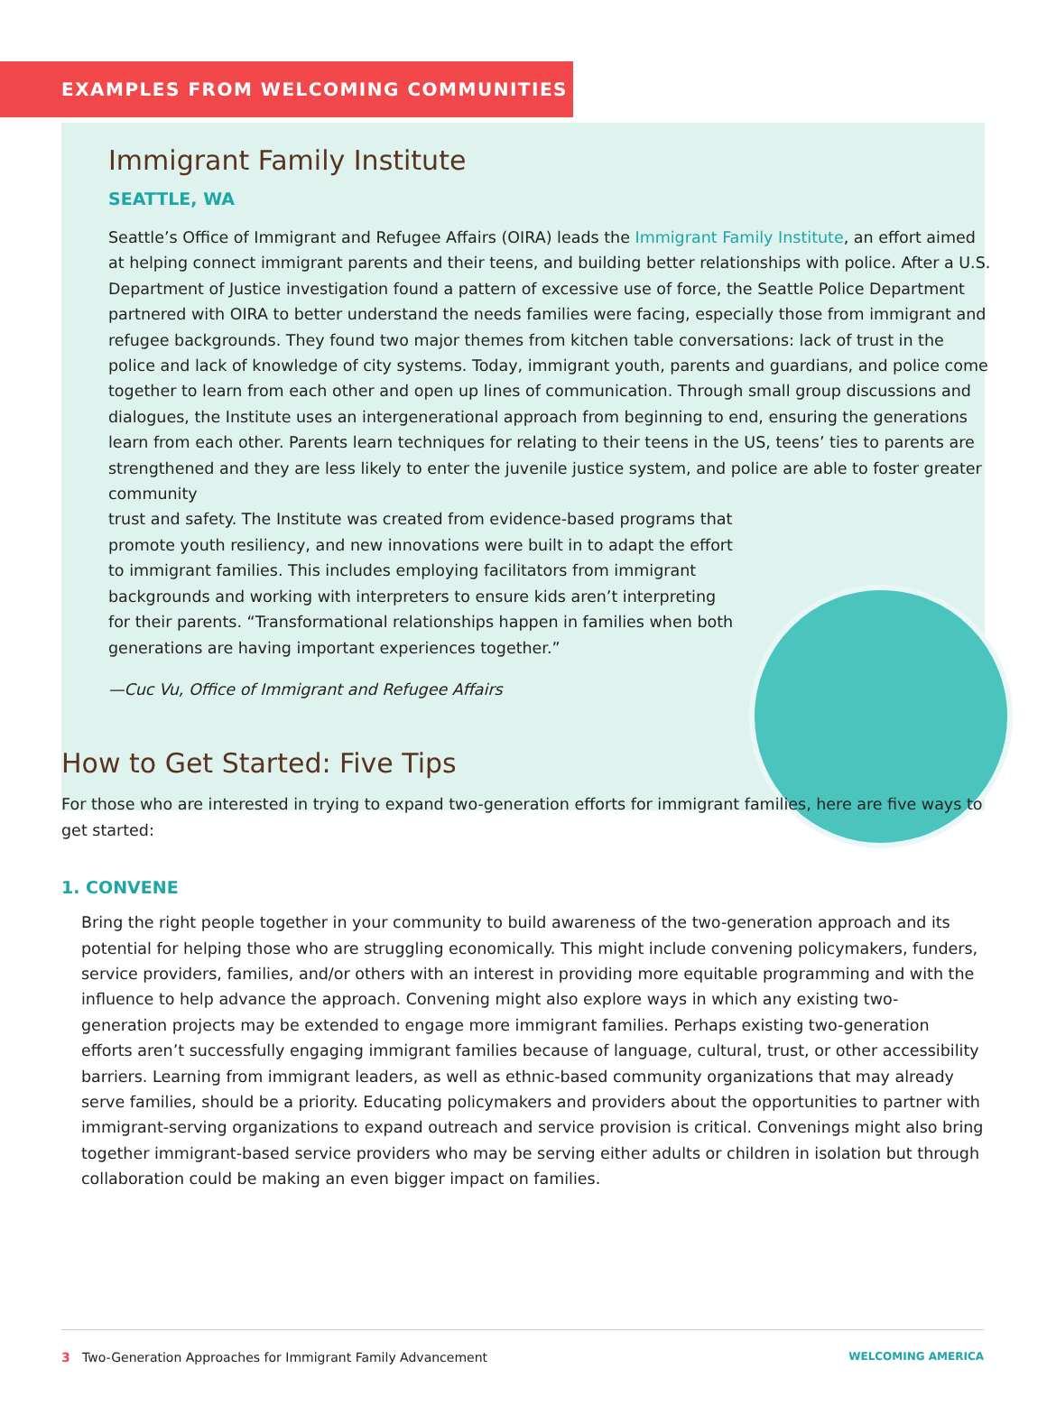EXAMPLES FROM WELCOMING COMMUNITIES
Immigrant Family Institute
SEATTLE, WA
Seattle’s Office of Immigrant and Refugee Affairs (OIRA) leads the Immigrant Family Institute, an effort aimed at helping connect immigrant parents and their teens, and building better relationships with police. After a U.S. Department of Justice investigation found a pattern of excessive use of force, the Seattle Police Department partnered with OIRA to better understand the needs families were facing, especially those from immigrant and refugee backgrounds. They found two major themes from kitchen table conversations: lack of trust in the police and lack of knowledge of city systems. Today, immigrant youth, parents and guardians, and police come together to learn from each other and open up lines of communication. Through small group discussions and dialogues, the Institute uses an intergenerational approach from beginning to end, ensuring the generations learn from each other. Parents learn techniques for relating to their teens in the US, teens’ ties to parents are strengthened and they are less likely to enter the juvenile justice system, and police are able to foster greater community
trust and safety. The Institute was created from evidence-based programs that promote youth resiliency, and new innovations were built in to adapt the effort to immigrant families. This includes employing facilitators from immigrant backgrounds and working with interpreters to ensure kids aren’t interpreting for their parents. “Transformational relationships happen in families when both generations are having important experiences together.”
—Cuc Vu, Office of Immigrant and Refugee Affairs
How to Get Started: Five Tips
For those who are interested in trying to expand two-generation efforts for immigrant families, here are five ways to get started:
1. CONVENE
Bring the right people together in your community to build awareness of the two-generation approach and its potential for helping those who are struggling economically. This might include convening policymakers, funders, service providers, families, and/or others with an interest in providing more equitable programming and with the influence to help advance the approach. Convening might also explore ways in which any existing two-generation projects may be extended to engage more immigrant families. Perhaps existing two-generation efforts aren’t successfully engaging immigrant families because of language, cultural, trust, or other accessibility barriers. Learning from immigrant leaders, as well as ethnic-based community organizations that may already serve families, should be a priority. Educating policymakers and providers about the opportunities to partner with immigrant-serving organizations to expand outreach and service provision is critical. Convenings might also bring together immigrant-based service providers who may be serving either adults or children in isolation but through collaboration could be making an even bigger impact on families.
3 Two-Generation Approaches for Immigrant Family Advancement WELCOMING AMERICA